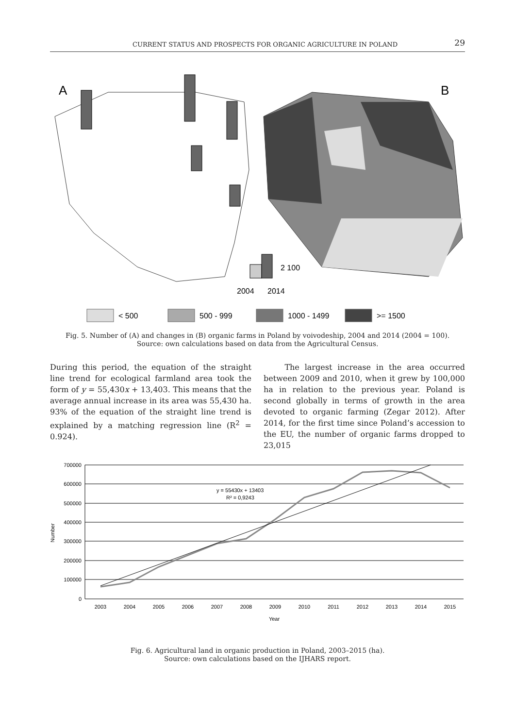CURRENT STATUS AND PROSPECTS FOR ORGANIC AGRICULTURE IN POLAND 29
A
B
2 100
2004
2014
< 500
500 - 999
1000 - 1499
>= 1500
Fig. 5. Number of (A) and changes in (B) organic farms in Poland by voivodeship, 2004 and 2014 (2004 = 100).
Source: own calculations based on data from the Agricultural Census.
During this period, the equation of the straight line trend for ecological farmland area took the form of y = 55,430x + 13,403. This means that the average annual increase in its area was 55,430 ha. 93% of the equation of the straight line trend is explained by a matching regression line (R<sup>2</sup> = 0.924).
The largest increase in the area occurred between 2009 and 2010, when it grew by 100,000 ha in relation to the previous year. Poland is second globally in terms of growth in the area devoted to organic farming (Zegar 2012). After 2014, for the first time since Poland’s accession to the EU, the number of organic farms dropped to 23,015
700000
600000
500000
400000
300000
200000
100000
0
Number
y = 55430x + 13403
R² = 0,9243
2003
2004
2005
2006
2007
2008
2009
2010
2011
2012
2013
2014
2015
Year
Fig. 6. Agricultural land in organic production in Poland, 2003–2015 (ha).
Source: own calculations based on the IJHARS report.